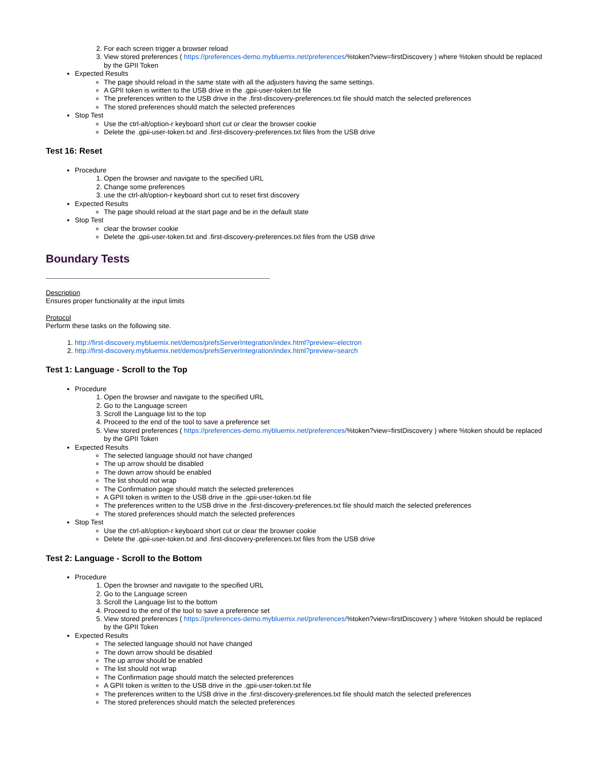2. For each screen trigger a browser reload
3. View stored preferences ( https://preferences-demo.mybluemix.net/preferences/%token?view=firstDiscovery ) where %token should be replaced by the GPII Token
Expected Results
The page should reload in the same state with all the adjusters having the same settings.
A GPII token is written to the USB drive in the .gpii-user-token.txt file
The preferences written to the USB drive in the .first-discovery-preferences.txt file should match the selected preferences
The stored preferences should match the selected preferences
Stop Test
Use the ctrl-alt/option-r keyboard short cut or clear the browser cookie
Delete the .gpii-user-token.txt and .first-discovery-preferences.txt files from the USB drive
Test 16: Reset
Procedure
1. Open the browser and navigate to the specified URL
2. Change some preferences
3. use the ctrl-alt/option-r keyboard short cut to reset first discovery
Expected Results
The page should reload at the start page and be in the default state
Stop Test
clear the browser cookie
Delete the .gpii-user-token.txt and .first-discovery-preferences.txt files from the USB drive
Boundary Tests
Description
Ensures proper functionality at the input limits
Protocol
Perform these tasks on the following site.
1. http://first-discovery.mybluemix.net/demos/prefsServerIntegration/index.html?preview=electron
2. http://first-discovery.mybluemix.net/demos/prefsServerIntegration/index.html?preview=search
Test 1: Language - Scroll to the Top
Procedure
1. Open the browser and navigate to the specified URL
2. Go to the Language screen
3. Scroll the Language list to the top
4. Proceed to the end of the tool to save a preference set
5. View stored preferences ( https://preferences-demo.mybluemix.net/preferences/%token?view=firstDiscovery ) where %token should be replaced by the GPII Token
Expected Results
The selected language should not have changed
The up arrow should be disabled
The down arrow should be enabled
The list should not wrap
The Confirmation page should match the selected preferences
A GPII token is written to the USB drive in the .gpii-user-token.txt file
The preferences written to the USB drive in the .first-discovery-preferences.txt file should match the selected preferences
The stored preferences should match the selected preferences
Stop Test
Use the ctrl-alt/option-r keyboard short cut or clear the browser cookie
Delete the .gpii-user-token.txt and .first-discovery-preferences.txt files from the USB drive
Test 2: Language - Scroll to the Bottom
Procedure
1. Open the browser and navigate to the specified URL
2. Go to the Language screen
3. Scroll the Language list to the bottom
4. Proceed to the end of the tool to save a preference set
5. View stored preferences ( https://preferences-demo.mybluemix.net/preferences/%token?view=firstDiscovery ) where %token should be replaced by the GPII Token
Expected Results
The selected language should not have changed
The down arrow should be disabled
The up arrow should be enabled
The list should not wrap
The Confirmation page should match the selected preferences
A GPII token is written to the USB drive in the .gpii-user-token.txt file
The preferences written to the USB drive in the .first-discovery-preferences.txt file should match the selected preferences
The stored preferences should match the selected preferences